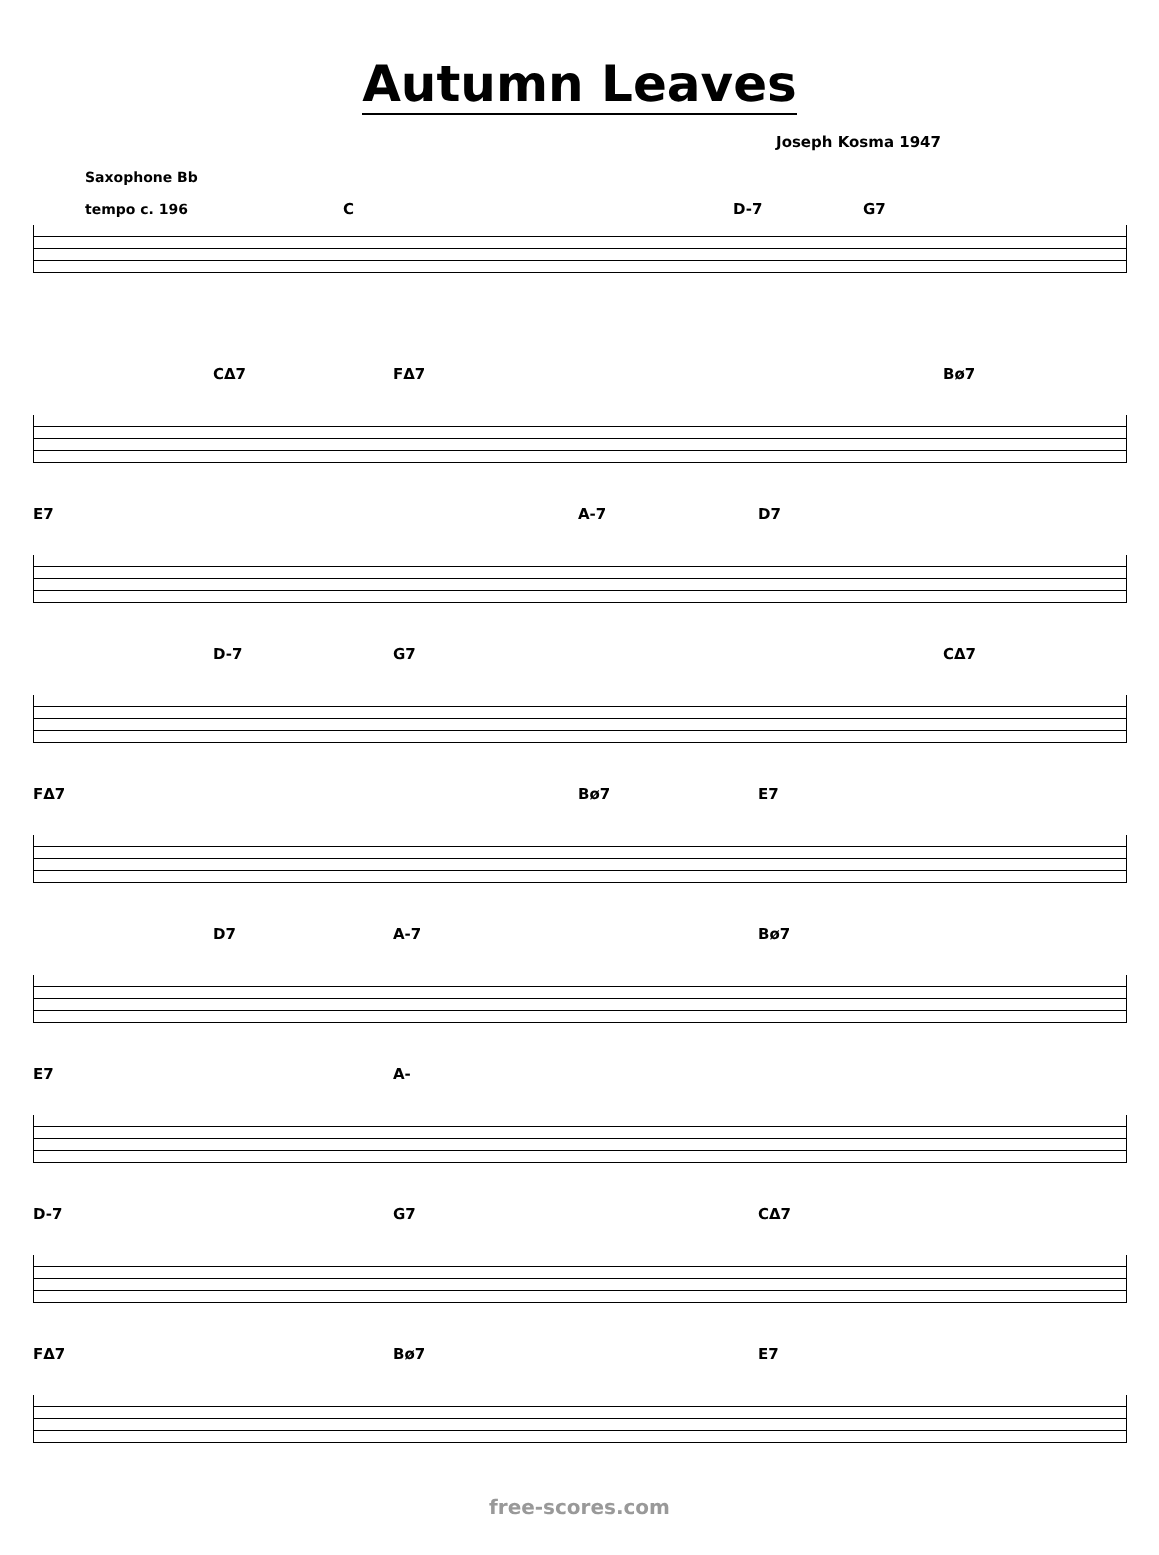Autumn Leaves
Joseph Kosma 1947
Saxophone Bb
tempo c. 196
C D-7 G7
CΔ7 FΔ7 Bø7
E7 A-7 D7
D-7 G7 CΔ7
FΔ7 Bø7 E7
D7 A-7 Bø7
E7 A-
D-7 G7 CΔ7
FΔ7 Bø7 E7
free-scores.com